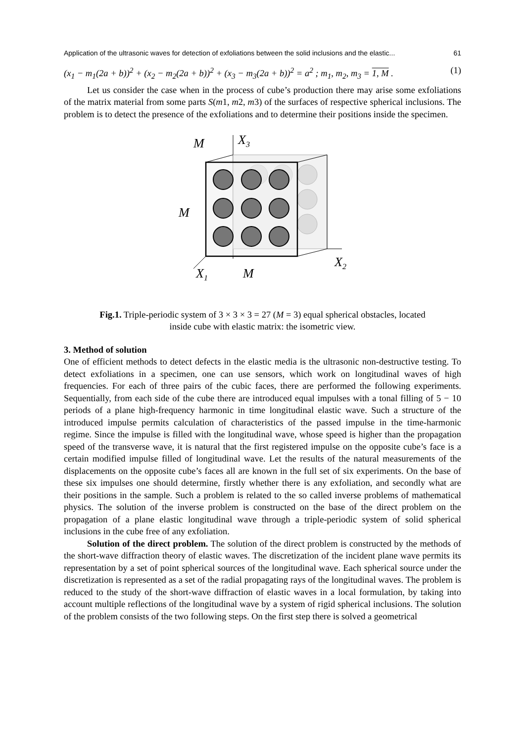Application of the ultrasonic waves for detection of exfoliations between the solid inclusions and the elastic... 61
(x<sub>1</sub> − m<sub>1</sub>(2a + b))<sup>2</sup> + (x<sub>2</sub> − m<sub>2</sub>(2a + b))<sup>2</sup> + (x<sub>3</sub> − m<sub>3</sub>(2a + b))<sup>2</sup> = a<sup>2</sup> ; m<sub>1</sub>, m<sub>2</sub>, m<sub>3</sub> = 1, M . (1)
Let us consider the case when in the process of cube’s production there may arise some exfoliations of the matrix material from some parts S(m1, m2, m3) of the surfaces of respective spherical inclusions. The problem is to detect the presence of the exfoliations and to determine their positions inside the specimen.
X3
X2
X1
M
M
M
Fig.1. Triple-periodic system of 3 × 3 × 3 = 27 (M = 3) equal spherical obstacles, located
inside cube with elastic matrix: the isometric view.
3. Method of solution
One of efficient methods to detect defects in the elastic media is the ultrasonic non-destructive testing. To detect exfoliations in a specimen, one can use sensors, which work on longitudinal waves of high frequencies. For each of three pairs of the cubic faces, there are performed the following experiments. Sequentially, from each side of the cube there are introduced equal impulses with a tonal filling of 5 − 10 periods of a plane high-frequency harmonic in time longitudinal elastic wave. Such a structure of the introduced impulse permits calculation of characteristics of the passed impulse in the time-harmonic regime. Since the impulse is filled with the longitudinal wave, whose speed is higher than the propagation speed of the transverse wave, it is natural that the first registered impulse on the opposite cube’s face is a certain modified impulse filled of longitudinal wave. Let the results of the natural measurements of the displacements on the opposite cube’s faces all are known in the full set of six experiments. On the base of these six impulses one should determine, firstly whether there is any exfoliation, and secondly what are their positions in the sample. Such a problem is related to the so called inverse problems of mathematical physics. The solution of the inverse problem is constructed on the base of the direct problem on the propagation of a plane elastic longitudinal wave through a triple-periodic system of solid spherical inclusions in the cube free of any exfoliation.
Solution of the direct problem. The solution of the direct problem is constructed by the methods of the short-wave diffraction theory of elastic waves. The discretization of the incident plane wave permits its representation by a set of point spherical sources of the longitudinal wave. Each spherical source under the discretization is represented as a set of the radial propagating rays of the longitudinal waves. The problem is reduced to the study of the short-wave diffraction of elastic waves in a local formulation, by taking into account multiple reflections of the longitudinal wave by a system of rigid spherical inclusions. The solution of the problem consists of the two following steps. On the first step there is solved a geometrical